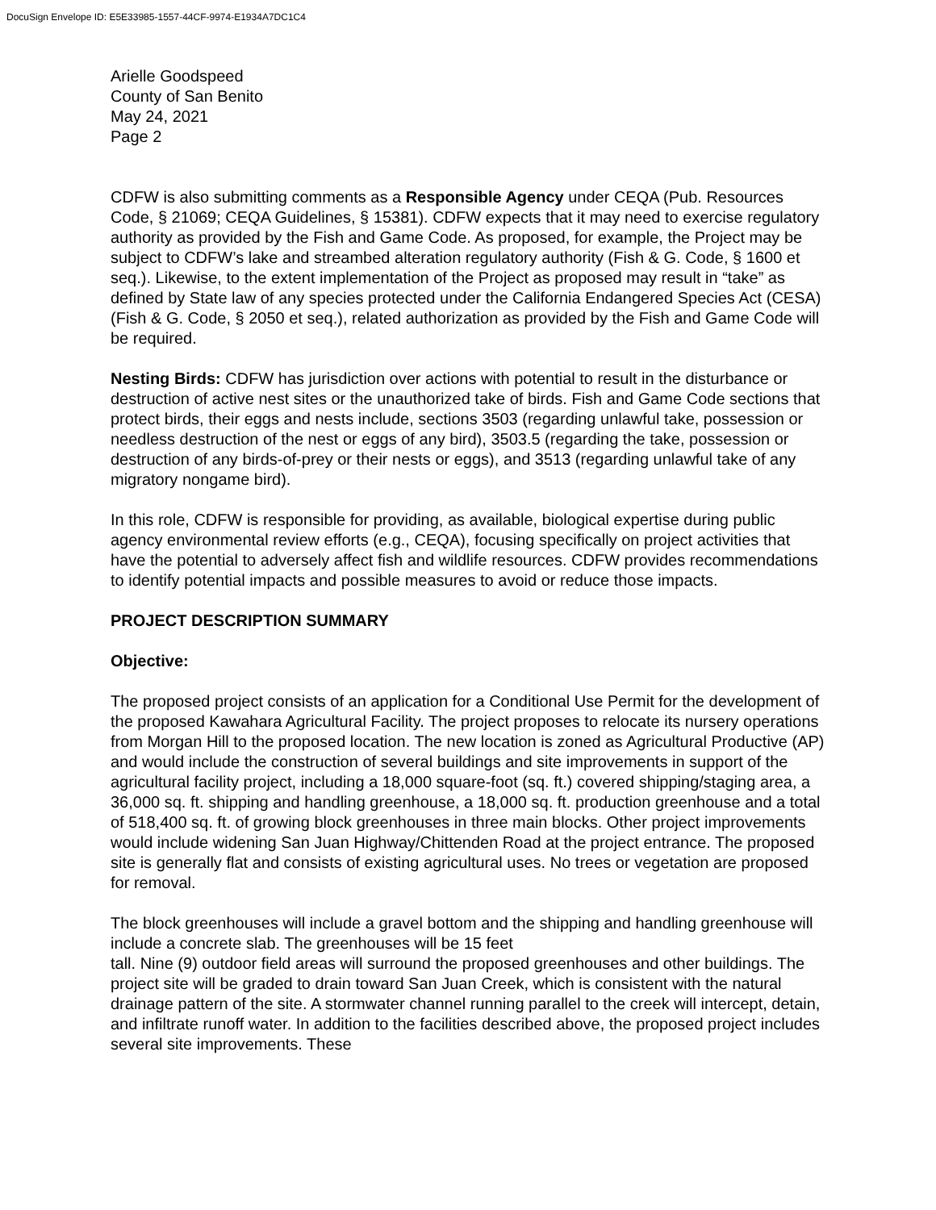DocuSign Envelope ID: E5E33985-1557-44CF-9974-E1934A7DC1C4
Arielle Goodspeed
County of San Benito
May 24, 2021
Page 2
CDFW is also submitting comments as a Responsible Agency under CEQA (Pub. Resources Code, § 21069; CEQA Guidelines, § 15381). CDFW expects that it may need to exercise regulatory authority as provided by the Fish and Game Code. As proposed, for example, the Project may be subject to CDFW’s lake and streambed alteration regulatory authority (Fish & G. Code, § 1600 et seq.). Likewise, to the extent implementation of the Project as proposed may result in “take” as defined by State law of any species protected under the California Endangered Species Act (CESA) (Fish & G. Code, § 2050 et seq.), related authorization as provided by the Fish and Game Code will be required.
Nesting Birds: CDFW has jurisdiction over actions with potential to result in the disturbance or destruction of active nest sites or the unauthorized take of birds. Fish and Game Code sections that protect birds, their eggs and nests include, sections 3503 (regarding unlawful take, possession or needless destruction of the nest or eggs of any bird), 3503.5 (regarding the take, possession or destruction of any birds-of-prey or their nests or eggs), and 3513 (regarding unlawful take of any migratory nongame bird).
In this role, CDFW is responsible for providing, as available, biological expertise during public agency environmental review efforts (e.g., CEQA), focusing specifically on project activities that have the potential to adversely affect fish and wildlife resources. CDFW provides recommendations to identify potential impacts and possible measures to avoid or reduce those impacts.
PROJECT DESCRIPTION SUMMARY
Objective:
The proposed project consists of an application for a Conditional Use Permit for the development of the proposed Kawahara Agricultural Facility. The project proposes to relocate its nursery operations from Morgan Hill to the proposed location. The new location is zoned as Agricultural Productive (AP) and would include the construction of several buildings and site improvements in support of the agricultural facility project, including a 18,000 square-foot (sq. ft.) covered shipping/staging area, a 36,000 sq. ft. shipping and handling greenhouse, a 18,000 sq. ft. production greenhouse and a total of 518,400 sq. ft. of growing block greenhouses in three main blocks. Other project improvements would include widening San Juan Highway/Chittenden Road at the project entrance. The proposed site is generally flat and consists of existing agricultural uses. No trees or vegetation are proposed for removal.
The block greenhouses will include a gravel bottom and the shipping and handling greenhouse will include a concrete slab. The greenhouses will be 15 feet
tall. Nine (9) outdoor field areas will surround the proposed greenhouses and other buildings. The project site will be graded to drain toward San Juan Creek, which is consistent with the natural drainage pattern of the site. A stormwater channel running parallel to the creek will intercept, detain, and infiltrate runoff water. In addition to the facilities described above, the proposed project includes several site improvements. These